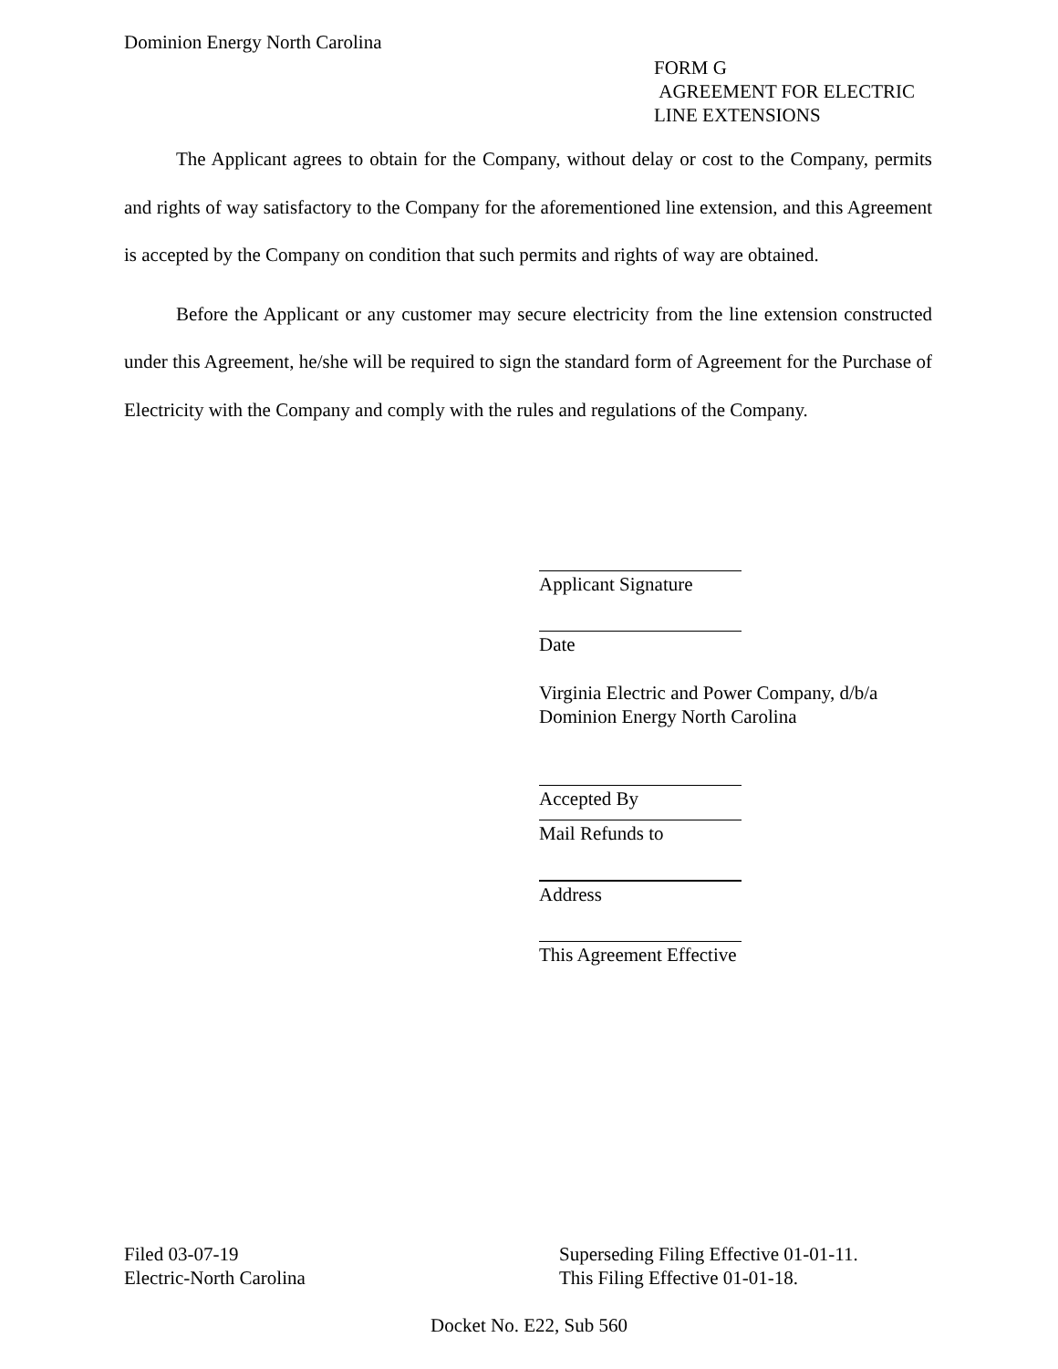Dominion Energy North Carolina
FORM G
AGREEMENT FOR ELECTRIC
LINE EXTENSIONS
The Applicant agrees to obtain for the Company, without delay or cost to the Company, permits and rights of way satisfactory to the Company for the aforementioned line extension, and this Agreement is accepted by the Company on condition that such permits and rights of way are obtained.
Before the Applicant or any customer may secure electricity from the line extension constructed under this Agreement, he/she will be required to sign the standard form of Agreement for the Purchase of Electricity with the Company and comply with the rules and regulations of the Company.
Applicant Signature
Date
Virginia Electric and Power Company, d/b/a
Dominion Energy North Carolina
Accepted By
Mail Refunds to
Address
This Agreement Effective
Filed 03-07-19
Electric-North Carolina
Superseding Filing Effective 01-01-11.
This Filing Effective 01-01-18.
Docket No. E22, Sub 560